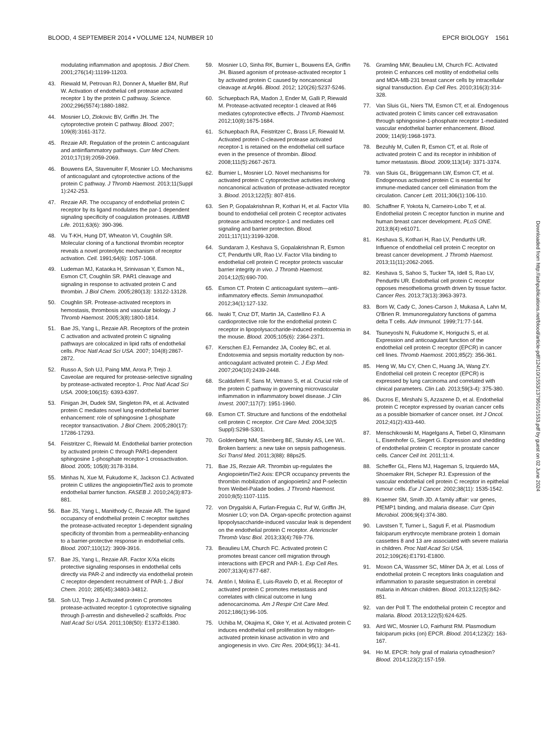BLOOD, 4 SEPTEMBER 2014 • VOLUME 124, NUMBER 10 EPCR BIOLOGY 1561
modulating inflammation and apoptosis. J Biol Chem. 2001;276(14):11199-11203.
43. Riewald M, Petrovan RJ, Donner A, Mueller BM, Ruf W. Activation of endothelial cell protease activated receptor 1 by the protein C pathway. Science. 2002;296(5574):1880-1882.
44. Mosnier LO, Zlokovic BV, Griffin JH. The cytoprotective protein C pathway. Blood. 2007; 109(8):3161-3172.
45. Rezaie AR. Regulation of the protein C anticoagulant and antiinflammatory pathways. Curr Med Chem. 2010;17(19):2059-2069.
46. Bouwens EA, Stavenuiter F, Mosnier LO. Mechanisms of anticoagulant and cytoprotective actions of the protein C pathway. J Thromb Haemost. 2013;11(Suppl 1):242-253.
47. Rezaie AR. The occupancy of endothelial protein C receptor by its ligand modulates the par-1 dependent signaling specificity of coagulation proteases. IUBMB Life. 2011;63(6): 390-396.
48. Vu T-KH, Hung DT, Wheaton VI, Coughlin SR. Molecular cloning of a functional thrombin receptor reveals a novel proteolytic mechanism of receptor activation. Cell. 1991;64(6): 1057-1068.
49. Ludeman MJ, Kataoka H, Srinivasan Y, Esmon NL, Esmon CT, Coughlin SR. PAR1 cleavage and signaling in response to activated protein C and thrombin. J Biol Chem. 2005;280(13): 13122-13128.
50. Coughlin SR. Protease-activated receptors in hemostasis, thrombosis and vascular biology. J Thromb Haemost. 2005;3(8):1800-1814.
51. Bae JS, Yang L, Rezaie AR. Receptors of the protein C activation and activated protein C signaling pathways are colocalized in lipid rafts of endothelial cells. Proc Natl Acad Sci USA. 2007; 104(8):2867-2872.
52. Russo A, Soh UJ, Paing MM, Arora P, Trejo J. Caveolae are required for protease-selective signaling by protease-activated receptor-1. Proc Natl Acad Sci USA. 2009;106(15): 6393-6397.
53. Finigan JH, Dudek SM, Singleton PA, et al. Activated protein C mediates novel lung endothelial barrier enhancement: role of sphingosine 1-phosphate receptor transactivation. J Biol Chem. 2005;280(17): 17286-17293.
54. Feistritzer C, Riewald M. Endothelial barrier protection by activated protein C through PAR1-dependent sphingosine 1-phosphate receptor-1 crossactivation. Blood. 2005; 105(8):3178-3184.
55. Minhas N, Xue M, Fukudome K, Jackson CJ. Activated protein C utilizes the angiopoietin/Tie2 axis to promote endothelial barrier function. FASEB J. 2010;24(3):873-881.
56. Bae JS, Yang L, Manithody C, Rezaie AR. The ligand occupancy of endothelial protein C receptor switches the protease-activated receptor 1-dependent signaling specificity of thrombin from a permeability-enhancing to a barrier-protective response in endothelial cells. Blood. 2007;110(12): 3909-3916.
57. Bae JS, Yang L, Rezaie AR. Factor X/Xa elicits protective signaling responses in endothelial cells directly via PAR-2 and indirectly via endothelial protein C receptor-dependent recruitment of PAR-1. J Biol Chem. 2010; 285(45):34803-34812.
58. Soh UJ, Trejo J. Activated protein C promotes protease-activated receptor-1 cytoprotective signaling through β-arrestin and dishevelled-2 scaffolds. Proc Natl Acad Sci USA. 2011;108(50): E1372-E1380.
59. Mosnier LO, Sinha RK, Burnier L, Bouwens EA, Griffin JH. Biased agonism of protease-activated receptor 1 by activated protein C caused by noncanonical cleavage at Arg46. Blood. 2012; 120(26):5237-5246.
60. Schuepbach RA, Madon J, Ender M, Galli P, Riewald M. Protease-activated receptor-1 cleaved at R46 mediates cytoprotective effects. J Thromb Haemost. 2012;10(8):1675-1684.
61. Schuepbach RA, Feistritzer C, Brass LF, Riewald M. Activated protein C-cleaved protease activated receptor-1 is retained on the endothelial cell surface even in the presence of thrombin. Blood. 2008;111(5):2667-2673.
62. Burnier L, Mosnier LO. Novel mechanisms for activated protein C cytoprotective activities involving noncanonical activation of protease-activated receptor 3. Blood. 2013;122(5): 807-816.
63. Sen P, Gopalakrishnan R, Kothari H, et al. Factor VIIa bound to endothelial cell protein C receptor activates protease activated receptor-1 and mediates cell signaling and barrier protection. Blood. 2011;117(11):3199-3208.
64. Sundaram J, Keshava S, Gopalakrishnan R, Esmon CT, Pendurthi UR, Rao LV. Factor VIIa binding to endothelial cell protein C receptor protects vascular barrier integrity in vivo. J Thromb Haemost. 2014;12(5):690-700.
65. Esmon CT. Protein C anticoagulant system—anti-inflammatory effects. Semin Immunopathol. 2012;34(1):127-132.
66. Iwaki T, Cruz DT, Martin JA, Castellino FJ. A cardioprotective role for the endothelial protein C receptor in lipopolysaccharide-induced endotoxemia in the mouse. Blood. 2005;105(6): 2364-2371.
67. Kerschen EJ, Fernandez JA, Cooley BC, et al. Endotoxemia and sepsis mortality reduction by non-anticoagulant activated protein C. J Exp Med. 2007;204(10):2439-2448.
68. Scaldaferri F, Sans M, Vetrano S, et al. Crucial role of the protein C pathway in governing microvascular inflammation in inflammatory bowel disease. J Clin Invest. 2007;117(7): 1951-1960.
69. Esmon CT. Structure and functions of the endothelial cell protein C receptor. Crit Care Med. 2004;32(5 Suppl):S298-S301.
70. Goldenberg NM, Steinberg BE, Slutsky AS, Lee WL. Broken barriers: a new take on sepsis pathogenesis. Sci Transl Med. 2011;3(88): 88ps25.
71. Bae JS, Rezaie AR. Thrombin up-regulates the Angiopoietin/Tie2 Axis: EPCR occupancy prevents the thrombin mobilization of angiopoietin2 and P-selectin from Weibel-Palade bodies. J Thromb Haemost. 2010;8(5):1107-1115.
72. von Drygalski A, Furlan-Freguia C, Ruf W, Griffin JH, Mosnier LO; von DA. Organ-specific protection against lipopolysaccharide-induced vascular leak is dependent on the endothelial protein C receptor. Arterioscler Thromb Vasc Biol. 2013;33(4):769-776.
73. Beaulieu LM, Church FC. Activated protein C promotes breast cancer cell migration through interactions with EPCR and PAR-1. Exp Cell Res. 2007;313(4):677-687.
74. Antón I, Molina E, Luis-Ravelo D, et al. Receptor of activated protein C promotes metastasis and correlates with clinical outcome in lung adenocarcinoma. Am J Respir Crit Care Med. 2012;186(1):96-105.
75. Uchiba M, Okajima K, Oike Y, et al. Activated protein C induces endothelial cell proliferation by mitogen-activated protein kinase activation in vitro and angiogenesis in vivo. Circ Res. 2004;95(1): 34-41.
76. Gramling MW, Beaulieu LM, Church FC. Activated protein C enhances cell motility of endothelial cells and MDA-MB-231 breast cancer cells by intracellular signal transduction. Exp Cell Res. 2010;316(3):314-328.
77. Van Sluis GL, Niers TM, Esmon CT, et al. Endogenous activated protein C limits cancer cell extravasation through sphingosine-1-phosphate receptor 1-mediated vascular endothelial barrier enhancement. Blood. 2009; 114(9):1968-1973.
78. Bezuhly M, Cullen R, Esmon CT, et al. Role of activated protein C and its receptor in inhibition of tumor metastasis. Blood. 2009;113(14): 3371-3374.
79. van Sluis GL, Brüggemann LW, Esmon CT, et al. Endogenous activated protein C is essential for immune-mediated cancer cell elimination from the circulation. Cancer Lett. 2011;306(1):106-110.
80. Schaffner F, Yokota N, Carneiro-Lobo T, et al. Endothelial protein C receptor function in murine and human breast cancer development. PLoS ONE. 2013;8(4):e61071.
81. Keshava S, Kothari H, Rao LV, Pendurthi UR. Influence of endothelial cell protein C receptor on breast cancer development. J Thromb Haemost. 2013;11(11):2062-2065.
82. Keshava S, Sahoo S, Tucker TA, Idell S, Rao LV, Pendurthi UR. Endothelial cell protein C receptor opposes mesothelioma growth driven by tissue factor. Cancer Res. 2013;73(13):3963-3973.
83. Born W, Cady C, Jones-Carson J, Mukasa A, Lahn M, O'Brien R. Immunoregulatory functions of gamma delta T cells. Adv Immunol. 1999;71:77-144.
84. Tsuneyoshi N, Fukudome K, Horiguchi S, et al. Expression and anticoagulant function of the endothelial cell protein C receptor (EPCR) in cancer cell lines. Thromb Haemost. 2001;85(2): 356-361.
85. Heng W, Mu CY, Chen C, Huang JA, Wang ZY. Endothelial cell protein C receptor (EPCR) is expressed by lung carcinoma and correlated with clinical parameters. Clin Lab. 2013;59(3-4): 375-380.
86. Ducros E, Mirshahi S, Azzazene D, et al. Endothelial protein C receptor expressed by ovarian cancer cells as a possible biomarker of cancer onset. Int J Oncol. 2012;41(2):433-440.
87. Menschikowski M, Hagelgans A, Tiebel O, Klinsmann L, Eisenhofer G, Siegert G. Expression and shedding of endothelial protein C receptor in prostate cancer cells. Cancer Cell Int. 2011;11:4.
88. Scheffer GL, Flens MJ, Hageman S, Izquierdo MA, Shoemaker RH, Scheper RJ. Expression of the vascular endothelial cell protein C receptor in epithelial tumour cells. Eur J Cancer. 2002;38(11): 1535-1542.
89. Kraemer SM, Smith JD. A family affair: var genes, PfEMP1 binding, and malaria disease. Curr Opin Microbiol. 2006;9(4):374-380.
90. Lavstsen T, Turner L, Saguti F, et al. Plasmodium falciparum erythrocyte membrane protein 1 domain cassettes 8 and 13 are associated with severe malaria in children. Proc Natl Acad Sci USA. 2012;109(26):E1791-E1800.
91. Moxon CA, Wassmer SC, Milner DA Jr, et al. Loss of endothelial protein C receptors links coagulation and inflammation to parasite sequestration in cerebral malaria in African children. Blood. 2013;122(5):842-851.
92. van der Poll T. The endothelial protein C receptor and malaria. Blood. 2013;122(5):624-625.
93. Aird WC, Mosnier LO, Fairhurst RM. Plasmodium falciparum picks (on) EPCR. Blood. 2014;123(2): 163-167.
94. Ho M. EPCR: holy grail of malaria cytoadhesion? Blood. 2014;123(2):157-159.
Downloaded from http://ashpublications.net/blood/article-pdf/124/10/1553/1379501/1553.pdf by guest on 02 June 2024